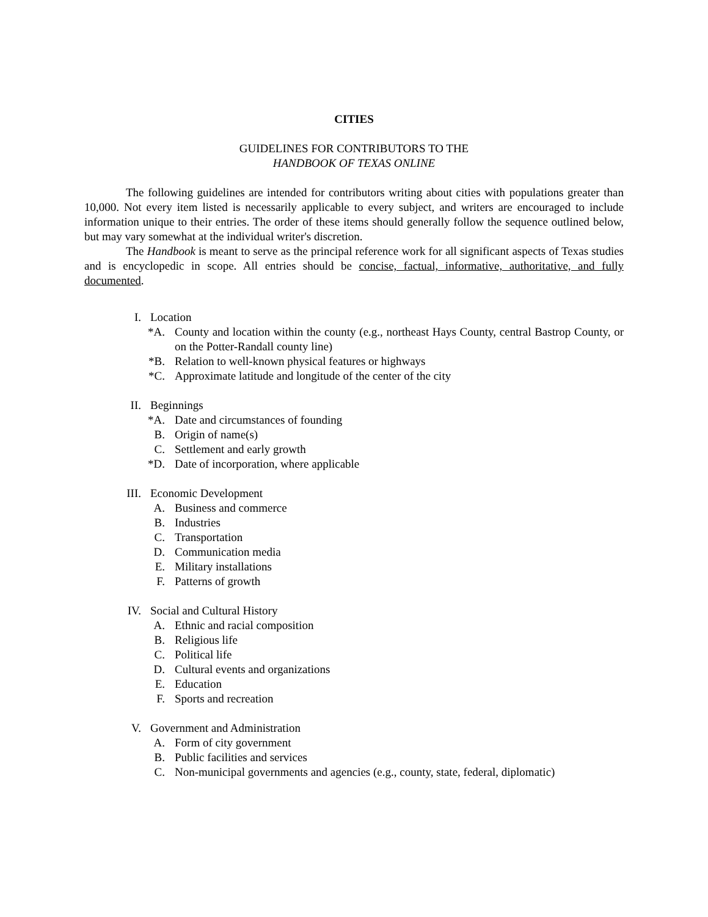CITIES
GUIDELINES FOR CONTRIBUTORS TO THE
HANDBOOK OF TEXAS ONLINE
The following guidelines are intended for contributors writing about cities with populations greater than 10,000. Not every item listed is necessarily applicable to every subject, and writers are encouraged to include information unique to their entries. The order of these items should generally follow the sequence outlined below, but may vary somewhat at the individual writer's discretion.
The Handbook is meant to serve as the principal reference work for all significant aspects of Texas studies and is encyclopedic in scope. All entries should be concise, factual, informative, authoritative, and fully documented.
I. Location
*A. County and location within the county (e.g., northeast Hays County, central Bastrop County, or on the Potter-Randall county line)
*B. Relation to well-known physical features or highways
*C. Approximate latitude and longitude of the center of the city
II. Beginnings
*A. Date and circumstances of founding
B. Origin of name(s)
C. Settlement and early growth
*D. Date of incorporation, where applicable
III. Economic Development
A. Business and commerce
B. Industries
C. Transportation
D. Communication media
E. Military installations
F. Patterns of growth
IV. Social and Cultural History
A. Ethnic and racial composition
B. Religious life
C. Political life
D. Cultural events and organizations
E. Education
F. Sports and recreation
V. Government and Administration
A. Form of city government
B. Public facilities and services
C. Non-municipal governments and agencies (e.g., county, state, federal, diplomatic)